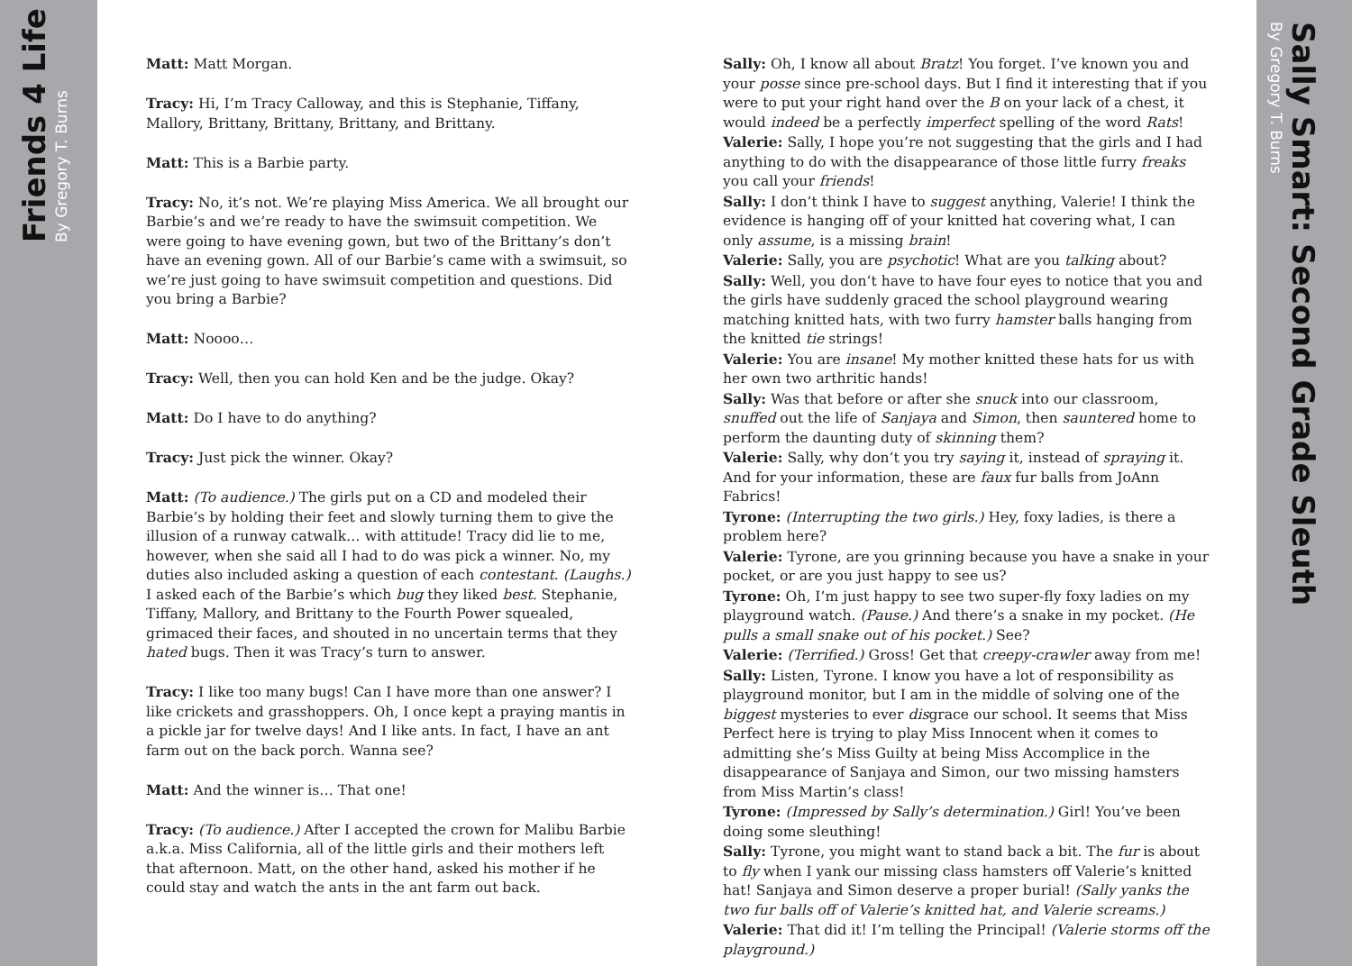Friends 4 Life
By Gregory T. Burns
Matt: Matt Morgan.
Tracy: Hi, I’m Tracy Calloway, and this is Stephanie, Tiffany, Mallory, Brittany, Brittany, Brittany, and Brittany.
Matt: This is a Barbie party.
Tracy: No, it’s not. We’re playing Miss America. We all brought our Barbie’s and we’re ready to have the swimsuit competition. We were going to have evening gown, but two of the Brittany’s don’t have an evening gown. All of our Barbie’s came with a swimsuit, so we’re just going to have swimsuit competition and questions. Did you bring a Barbie?
Matt: Noooo…
Tracy: Well, then you can hold Ken and be the judge. Okay?
Matt: Do I have to do anything?
Tracy: Just pick the winner. Okay?
Matt: (To audience.) The girls put on a CD and modeled their Barbie’s by holding their feet and slowly turning them to give the illusion of a runway catwalk… with attitude! Tracy did lie to me, however, when she said all I had to do was pick a winner. No, my duties also included asking a question of each contestant. (Laughs.) I asked each of the Barbie’s which bug they liked best. Stephanie, Tiffany, Mallory, and Brittany to the Fourth Power squealed, grimaced their faces, and shouted in no uncertain terms that they hated bugs. Then it was Tracy’s turn to answer.
Tracy: I like too many bugs! Can I have more than one answer? I like crickets and grasshoppers. Oh, I once kept a praying mantis in a pickle jar for twelve days! And I like ants. In fact, I have an ant farm out on the back porch. Wanna see?
Matt: And the winner is… That one!
Tracy: (To audience.) After I accepted the crown for Malibu Barbie a.k.a. Miss California, all of the little girls and their mothers left that afternoon. Matt, on the other hand, asked his mother if he could stay and watch the ants in the ant farm out back.
Sally: Oh, I know all about Bratz! You forget. I’ve known you and your posse since pre-school days. But I find it interesting that if you were to put your right hand over the B on your lack of a chest, it would indeed be a perfectly imperfect spelling of the word Rats!
Valerie: Sally, I hope you’re not suggesting that the girls and I had anything to do with the disappearance of those little furry freaks you call your friends!
Sally: I don’t think I have to suggest anything, Valerie! I think the evidence is hanging off of your knitted hat covering what, I can only assume, is a missing brain!
Valerie: Sally, you are psychotic! What are you talking about?
Sally: Well, you don’t have to have four eyes to notice that you and the girls have suddenly graced the school playground wearing matching knitted hats, with two furry hamster balls hanging from the knitted tie strings!
Valerie: You are insane! My mother knitted these hats for us with her own two arthritic hands!
Sally: Was that before or after she snuck into our classroom, snuffed out the life of Sanjaya and Simon, then sauntered home to perform the daunting duty of skinning them?
Valerie: Sally, why don’t you try saying it, instead of spraying it. And for your information, these are faux fur balls from JoAnn Fabrics!
Tyrone: (Interrupting the two girls.) Hey, foxy ladies, is there a problem here?
Valerie: Tyrone, are you grinning because you have a snake in your pocket, or are you just happy to see us?
Tyrone: Oh, I’m just happy to see two super-fly foxy ladies on my playground watch. (Pause.) And there’s a snake in my pocket. (He pulls a small snake out of his pocket.) See?
Valerie: (Terrified.) Gross! Get that creepy-crawler away from me!
Sally: Listen, Tyrone. I know you have a lot of responsibility as playground monitor, but I am in the middle of solving one of the biggest mysteries to ever disgrace our school. It seems that Miss Perfect here is trying to play Miss Innocent when it comes to admitting she’s Miss Guilty at being Miss Accomplice in the disappearance of Sanjaya and Simon, our two missing hamsters from Miss Martin’s class!
Tyrone: (Impressed by Sally’s determination.) Girl! You’ve been doing some sleuthing!
Sally: Tyrone, you might want to stand back a bit. The fur is about to fly when I yank our missing class hamsters off Valerie’s knitted hat! Sanjaya and Simon deserve a proper burial! (Sally yanks the two fur balls off of Valerie’s knitted hat, and Valerie screams.)
Valerie: That did it! I’m telling the Principal! (Valerie storms off the playground.)
Sally Smart: Second Grade Sleuth
By Gregory T. Burns